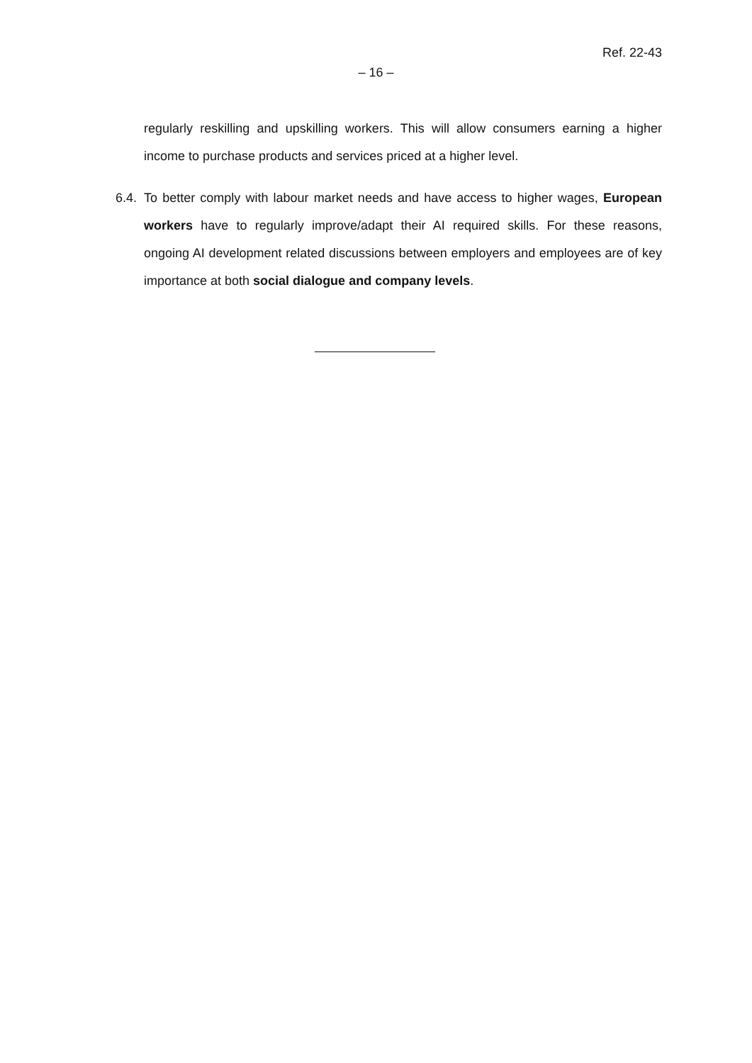Ref. 22-43
– 16 –
regularly reskilling and upskilling workers. This will allow consumers earning a higher income to purchase products and services priced at a higher level.
6.4. To better comply with labour market needs and have access to higher wages, European workers have to regularly improve/adapt their AI required skills. For these reasons, ongoing AI development related discussions between employers and employees are of key importance at both social dialogue and company levels.